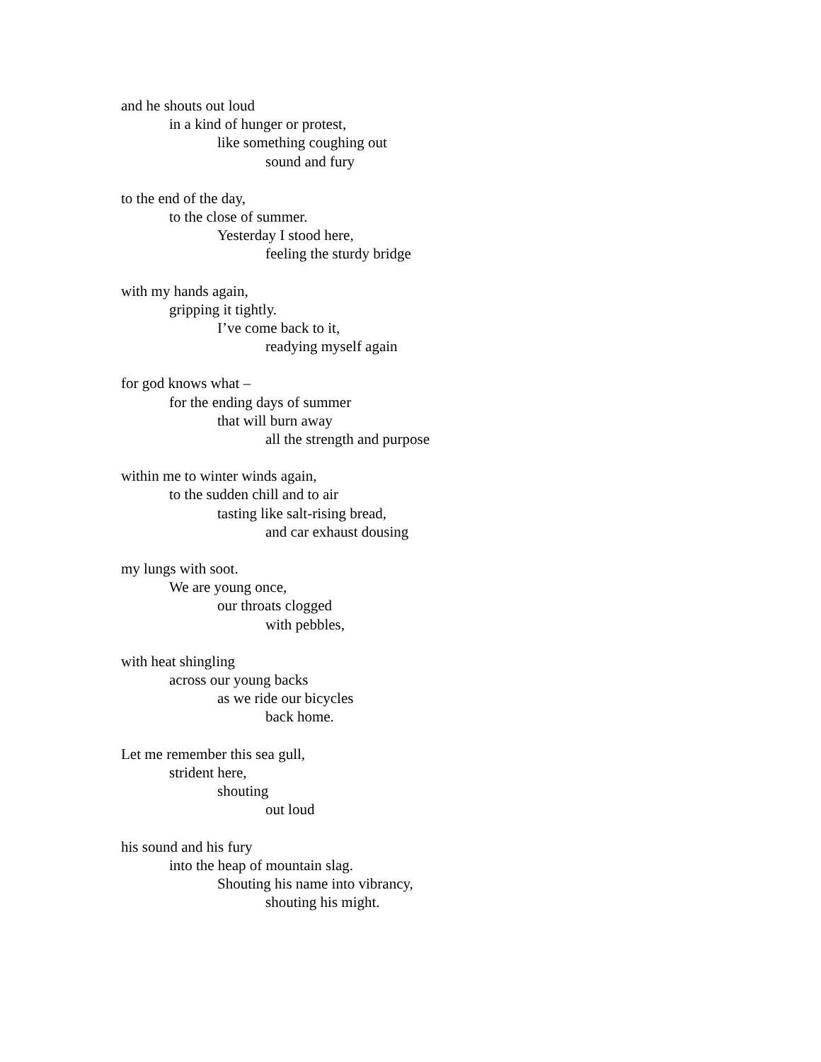and he shouts out loud
in a kind of hunger or protest,
like something coughing out
sound and fury
to the end of the day,
to the close of summer.
Yesterday I stood here,
feeling the sturdy bridge
with my hands again,
gripping it tightly.
I’ve come back to it,
readying myself again
for god knows what –
for the ending days of summer
that will burn away
all the strength and purpose
within me to winter winds again,
to the sudden chill and to air
tasting like salt-rising bread,
and car exhaust dousing
my lungs with soot.
We are young once,
our throats clogged
with pebbles,
with heat shingling
across our young backs
as we ride our bicycles
back home.
Let me remember this sea gull,
strident here,
shouting
out loud
his sound and his fury
into the heap of mountain slag.
Shouting his name into vibrancy,
shouting his might.